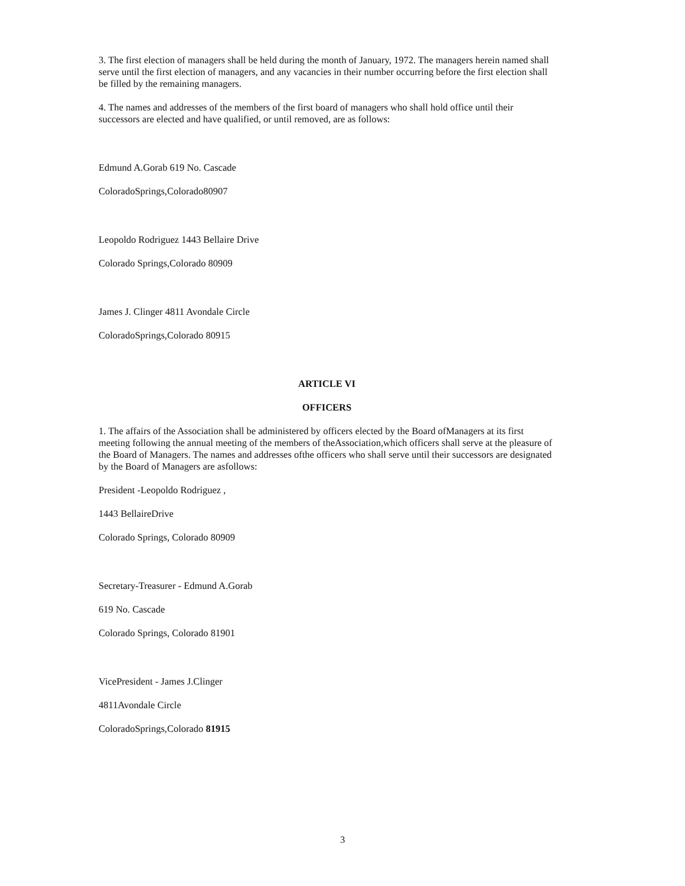3. The first election of managers shall be held during the month of January, 1972. The managers herein named shall serve until the first election of managers, and any vacancies in their number occurring before the first election shall be filled by the remaining managers.
4. The names and addresses of the members of the first board of managers who shall hold office until their successors are elected and have qualified, or until removed, are as follows:
Edmund A.Gorab 619 No. Cascade
ColoradoSprings,Colorado80907
Leopoldo Rodriguez 1443 Bellaire Drive
Colorado Springs,Colorado 80909
James J. Clinger 4811 Avondale Circle
ColoradoSprings,Colorado 80915
ARTICLE VI
OFFICERS
1. The affairs of the Association shall be administered by officers elected by the Board ofManagers at its first meeting following the annual meeting of the members of theAssociation,which officers shall serve at the pleasure of the Board of Managers. The names and addresses ofthe officers who shall serve until their successors are designated by the Board of Managers are asfollows:
President -Leopoldo Rodriguez ,
1443 BellaireDrive
Colorado Springs, Colorado 80909
Secretary-Treasurer - Edmund A.Gorab
619 No. Cascade
Colorado Springs, Colorado 81901
VicePresident - James J.Clinger
4811Avondale Circle
ColoradoSprings,Colorado 81915
3